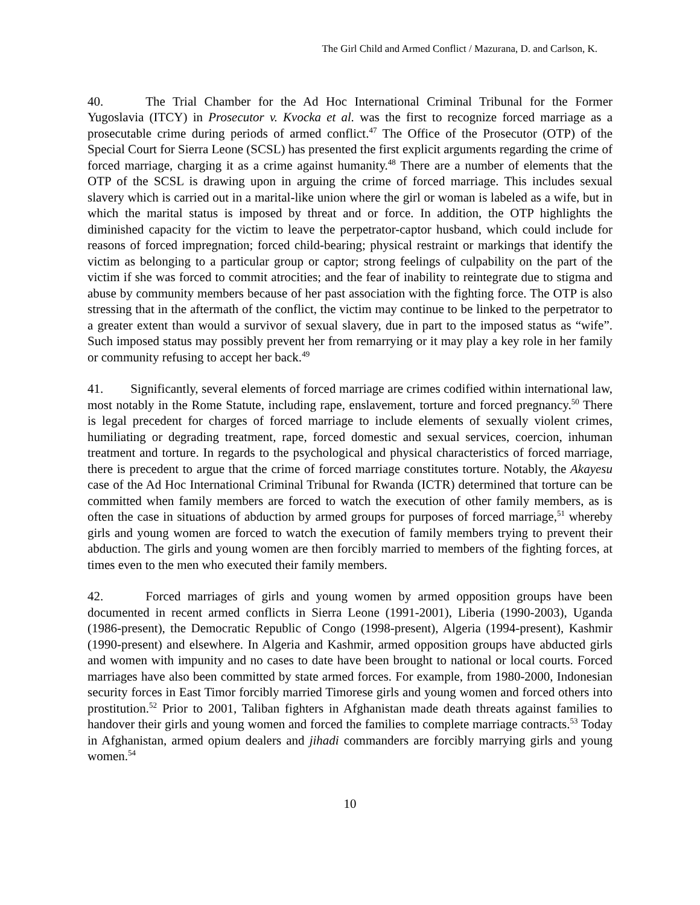The Girl Child and Armed Conflict / Mazurana, D. and Carlson, K.
40. The Trial Chamber for the Ad Hoc International Criminal Tribunal for the Former Yugoslavia (ITCY) in Prosecutor v. Kvocka et al. was the first to recognize forced marriage as a prosecutable crime during periods of armed conflict.<sup>47</sup> The Office of the Prosecutor (OTP) of the Special Court for Sierra Leone (SCSL) has presented the first explicit arguments regarding the crime of forced marriage, charging it as a crime against humanity.<sup>48</sup> There are a number of elements that the OTP of the SCSL is drawing upon in arguing the crime of forced marriage. This includes sexual slavery which is carried out in a marital-like union where the girl or woman is labeled as a wife, but in which the marital status is imposed by threat and or force. In addition, the OTP highlights the diminished capacity for the victim to leave the perpetrator-captor husband, which could include for reasons of forced impregnation; forced child-bearing; physical restraint or markings that identify the victim as belonging to a particular group or captor; strong feelings of culpability on the part of the victim if she was forced to commit atrocities; and the fear of inability to reintegrate due to stigma and abuse by community members because of her past association with the fighting force. The OTP is also stressing that in the aftermath of the conflict, the victim may continue to be linked to the perpetrator to a greater extent than would a survivor of sexual slavery, due in part to the imposed status as “wife”. Such imposed status may possibly prevent her from remarrying or it may play a key role in her family or community refusing to accept her back.<sup>49</sup>
41. Significantly, several elements of forced marriage are crimes codified within international law, most notably in the Rome Statute, including rape, enslavement, torture and forced pregnancy.<sup>50</sup> There is legal precedent for charges of forced marriage to include elements of sexually violent crimes, humiliating or degrading treatment, rape, forced domestic and sexual services, coercion, inhuman treatment and torture. In regards to the psychological and physical characteristics of forced marriage, there is precedent to argue that the crime of forced marriage constitutes torture. Notably, the Akayesu case of the Ad Hoc International Criminal Tribunal for Rwanda (ICTR) determined that torture can be committed when family members are forced to watch the execution of other family members, as is often the case in situations of abduction by armed groups for purposes of forced marriage,<sup>51</sup> whereby girls and young women are forced to watch the execution of family members trying to prevent their abduction. The girls and young women are then forcibly married to members of the fighting forces, at times even to the men who executed their family members.
42. Forced marriages of girls and young women by armed opposition groups have been documented in recent armed conflicts in Sierra Leone (1991-2001), Liberia (1990-2003), Uganda (1986-present), the Democratic Republic of Congo (1998-present), Algeria (1994-present), Kashmir (1990-present) and elsewhere. In Algeria and Kashmir, armed opposition groups have abducted girls and women with impunity and no cases to date have been brought to national or local courts. Forced marriages have also been committed by state armed forces. For example, from 1980-2000, Indonesian security forces in East Timor forcibly married Timorese girls and young women and forced others into prostitution.<sup>52</sup> Prior to 2001, Taliban fighters in Afghanistan made death threats against families to handover their girls and young women and forced the families to complete marriage contracts.<sup>53</sup> Today in Afghanistan, armed opium dealers and jihadi commanders are forcibly marrying girls and young women.<sup>54</sup>
10